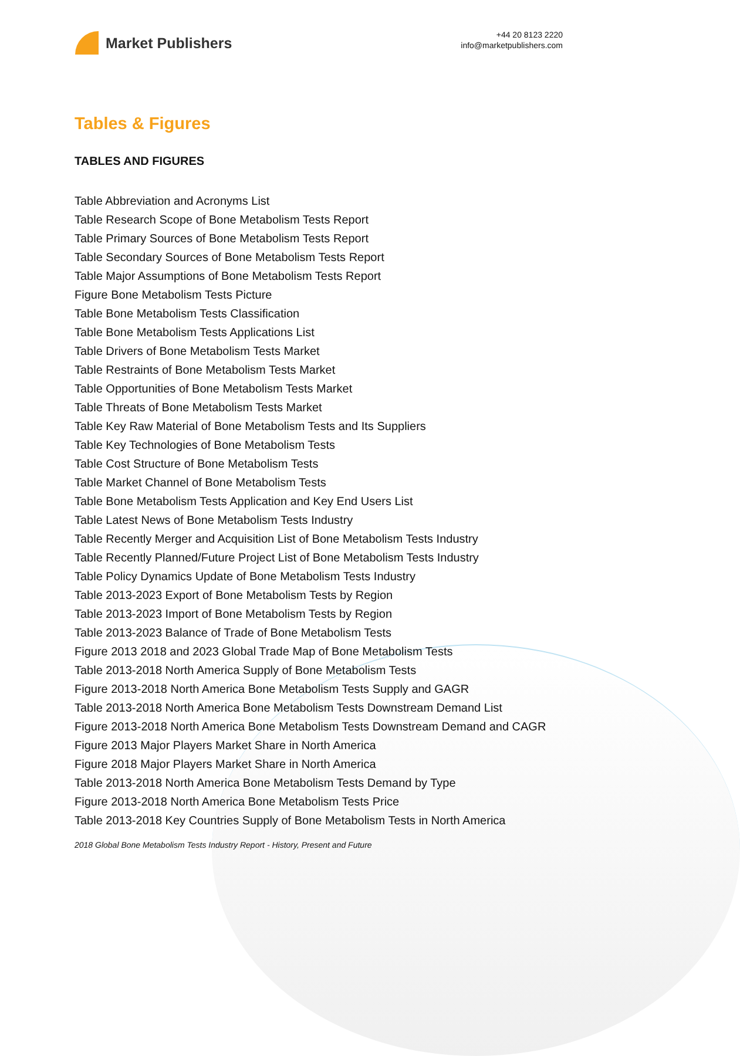Market Publishers
+44 20 8123 2220
info@marketpublishers.com
Tables & Figures
TABLES AND FIGURES
Table Abbreviation and Acronyms List
Table Research Scope of Bone Metabolism Tests Report
Table Primary Sources of Bone Metabolism Tests Report
Table Secondary Sources of Bone Metabolism Tests Report
Table Major Assumptions of Bone Metabolism Tests Report
Figure Bone Metabolism Tests Picture
Table Bone Metabolism Tests Classification
Table Bone Metabolism Tests Applications List
Table Drivers of Bone Metabolism Tests Market
Table Restraints of Bone Metabolism Tests Market
Table Opportunities of Bone Metabolism Tests Market
Table Threats of Bone Metabolism Tests Market
Table Key Raw Material of Bone Metabolism Tests and Its Suppliers
Table Key Technologies of Bone Metabolism Tests
Table Cost Structure of Bone Metabolism Tests
Table Market Channel of Bone Metabolism Tests
Table Bone Metabolism Tests Application and Key End Users List
Table Latest News of Bone Metabolism Tests Industry
Table Recently Merger and Acquisition List of Bone Metabolism Tests Industry
Table Recently Planned/Future Project List of Bone Metabolism Tests Industry
Table Policy Dynamics Update of Bone Metabolism Tests Industry
Table 2013-2023 Export of Bone Metabolism Tests by Region
Table 2013-2023 Import of Bone Metabolism Tests by Region
Table 2013-2023 Balance of Trade of Bone Metabolism Tests
Figure 2013 2018 and 2023 Global Trade Map of Bone Metabolism Tests
Table 2013-2018 North America Supply of Bone Metabolism Tests
Figure 2013-2018 North America Bone Metabolism Tests Supply and GAGR
Table 2013-2018 North America Bone Metabolism Tests Downstream Demand List
Figure 2013-2018 North America Bone Metabolism Tests Downstream Demand and CAGR
Figure 2013 Major Players Market Share in North America
Figure 2018 Major Players Market Share in North America
Table 2013-2018 North America Bone Metabolism Tests Demand by Type
Figure 2013-2018 North America Bone Metabolism Tests Price
Table 2013-2018 Key Countries Supply of Bone Metabolism Tests in North America
2018 Global Bone Metabolism Tests Industry Report - History, Present and Future